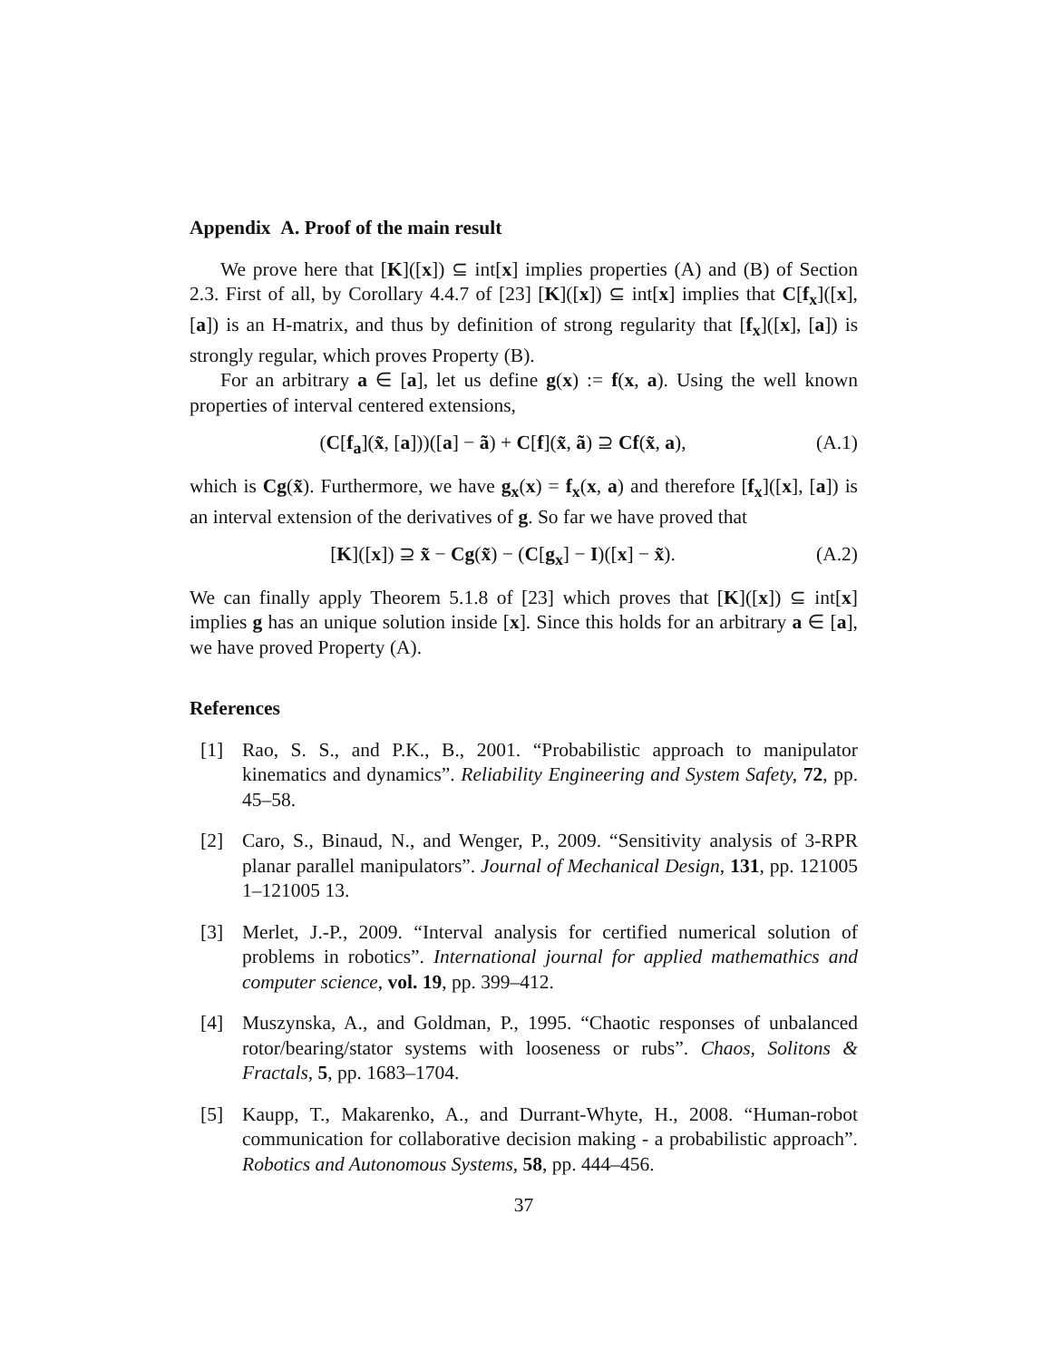Appendix A. Proof of the main result
We prove here that [K]([x]) ⊆ int[x] implies properties (A) and (B) of Section 2.3. First of all, by Corollary 4.4.7 of [23] [K]([x]) ⊆ int[x] implies that C[f<sub>x</sub>]([x], [a]) is an H-matrix, and thus by definition of strong regularity that [f<sub>x</sub>]([x], [a]) is strongly regular, which proves Property (B).
For an arbitrary a ∈ [a], let us define g(x) := f(x, a). Using the well known properties of interval centered extensions,
(C[f<sub>a</sub>](x̃, [a]))([a] − ã) + C[f](x̃, ã) ⊇ Cf(x̃, a), (A.1)
which is Cg(x̃). Furthermore, we have g<sub>x</sub>(x) = f<sub>x</sub>(x, a) and therefore [f<sub>x</sub>]([x], [a]) is an interval extension of the derivatives of g. So far we have proved that
[K]([x]) ⊇ x̃ − Cg(x̃) − (C[g<sub>x</sub>] − I)([x] − x̃). (A.2)
We can finally apply Theorem 5.1.8 of [23] which proves that [K]([x]) ⊆ int[x] implies g has an unique solution inside [x]. Since this holds for an arbitrary a ∈ [a], we have proved Property (A).
References
[1] Rao, S. S., and P.K., B., 2001. “Probabilistic approach to manipulator kinematics and dynamics”. Reliability Engineering and System Safety, 72, pp. 45–58.
[2] Caro, S., Binaud, N., and Wenger, P., 2009. “Sensitivity analysis of 3-RPR planar parallel manipulators”. Journal of Mechanical Design, 131, pp. 121005 1–121005 13.
[3] Merlet, J.-P., 2009. “Interval analysis for certified numerical solution of problems in robotics”. International journal for applied mathemathics and computer science, vol. 19, pp. 399–412.
[4] Muszynska, A., and Goldman, P., 1995. “Chaotic responses of unbalanced rotor/bearing/stator systems with looseness or rubs”. Chaos, Solitons & Fractals, 5, pp. 1683–1704.
[5] Kaupp, T., Makarenko, A., and Durrant-Whyte, H., 2008. “Human-robot communication for collaborative decision making - a probabilistic approach”. Robotics and Autonomous Systems, 58, pp. 444–456.
37